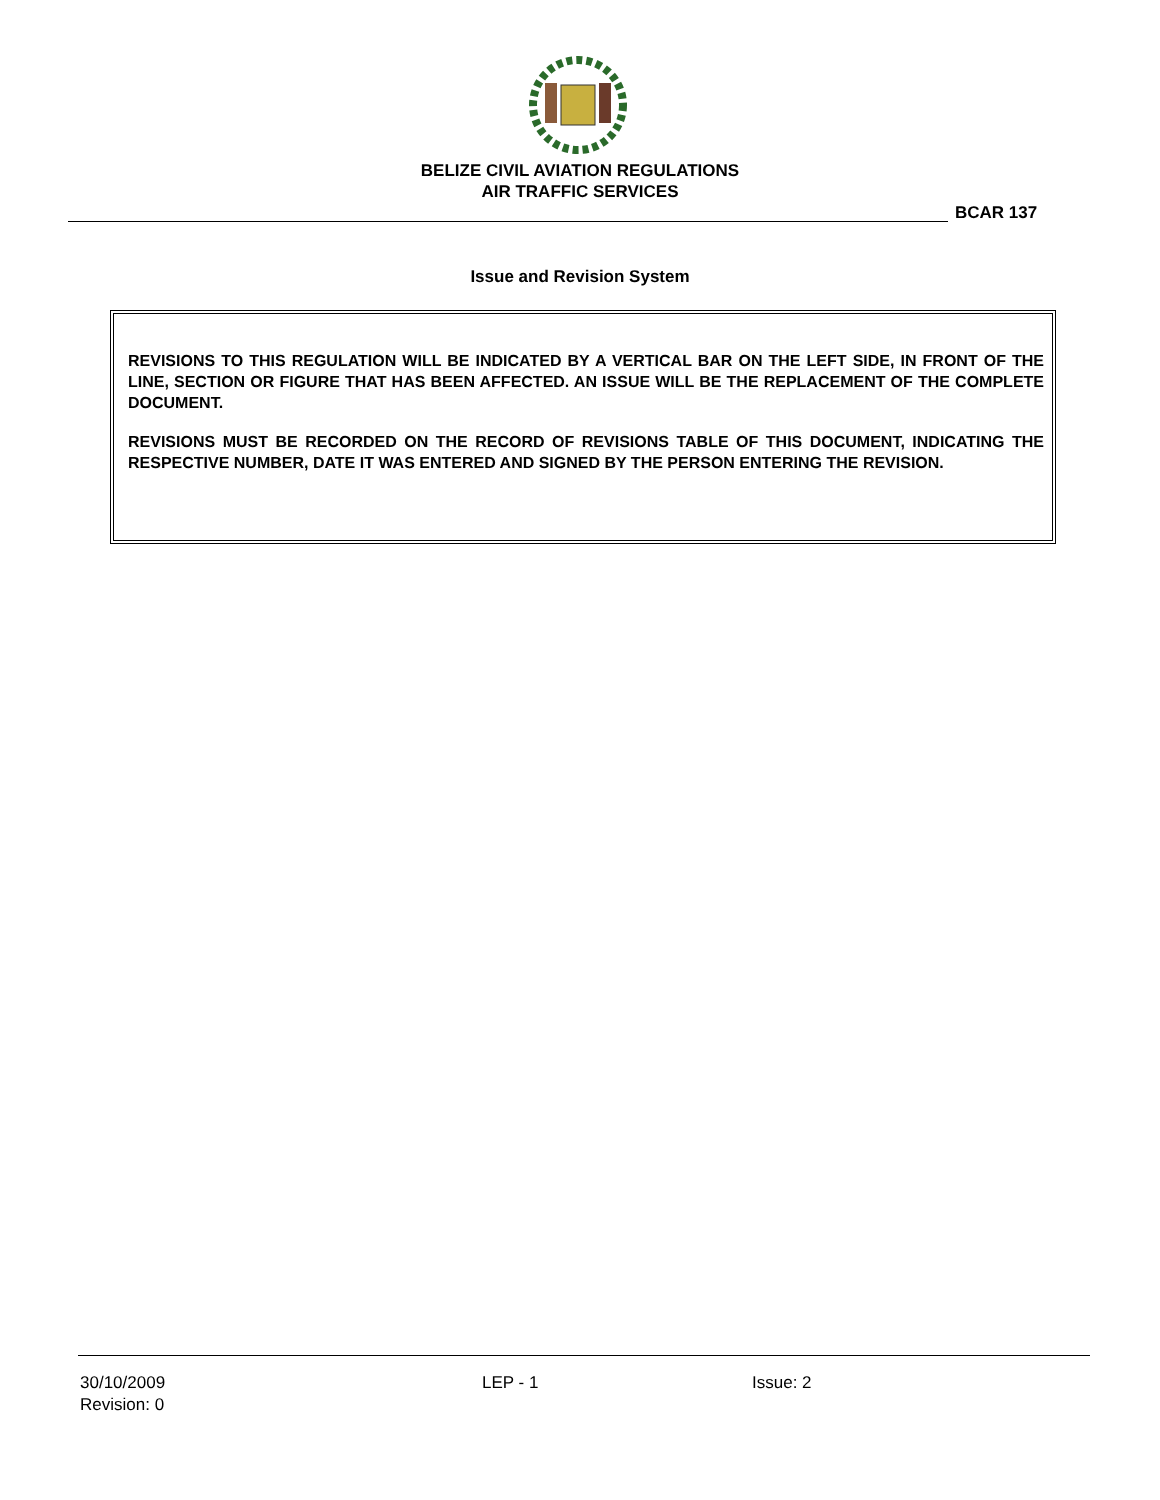BELIZE CIVIL AVIATION REGULATIONS
AIR TRAFFIC SERVICES
BCAR 137
Issue and Revision System
REVISIONS TO THIS REGULATION WILL BE INDICATED BY A VERTICAL BAR ON THE LEFT SIDE, IN FRONT OF THE LINE, SECTION OR FIGURE THAT HAS BEEN AFFECTED. AN ISSUE WILL BE THE REPLACEMENT OF THE COMPLETE DOCUMENT.
REVISIONS MUST BE RECORDED ON THE RECORD OF REVISIONS TABLE OF THIS DOCUMENT, INDICATING THE RESPECTIVE NUMBER, DATE IT WAS ENTERED AND SIGNED BY THE PERSON ENTERING THE REVISION.
30/10/2009
Revision: 0
LEP - 1 Issue: 2